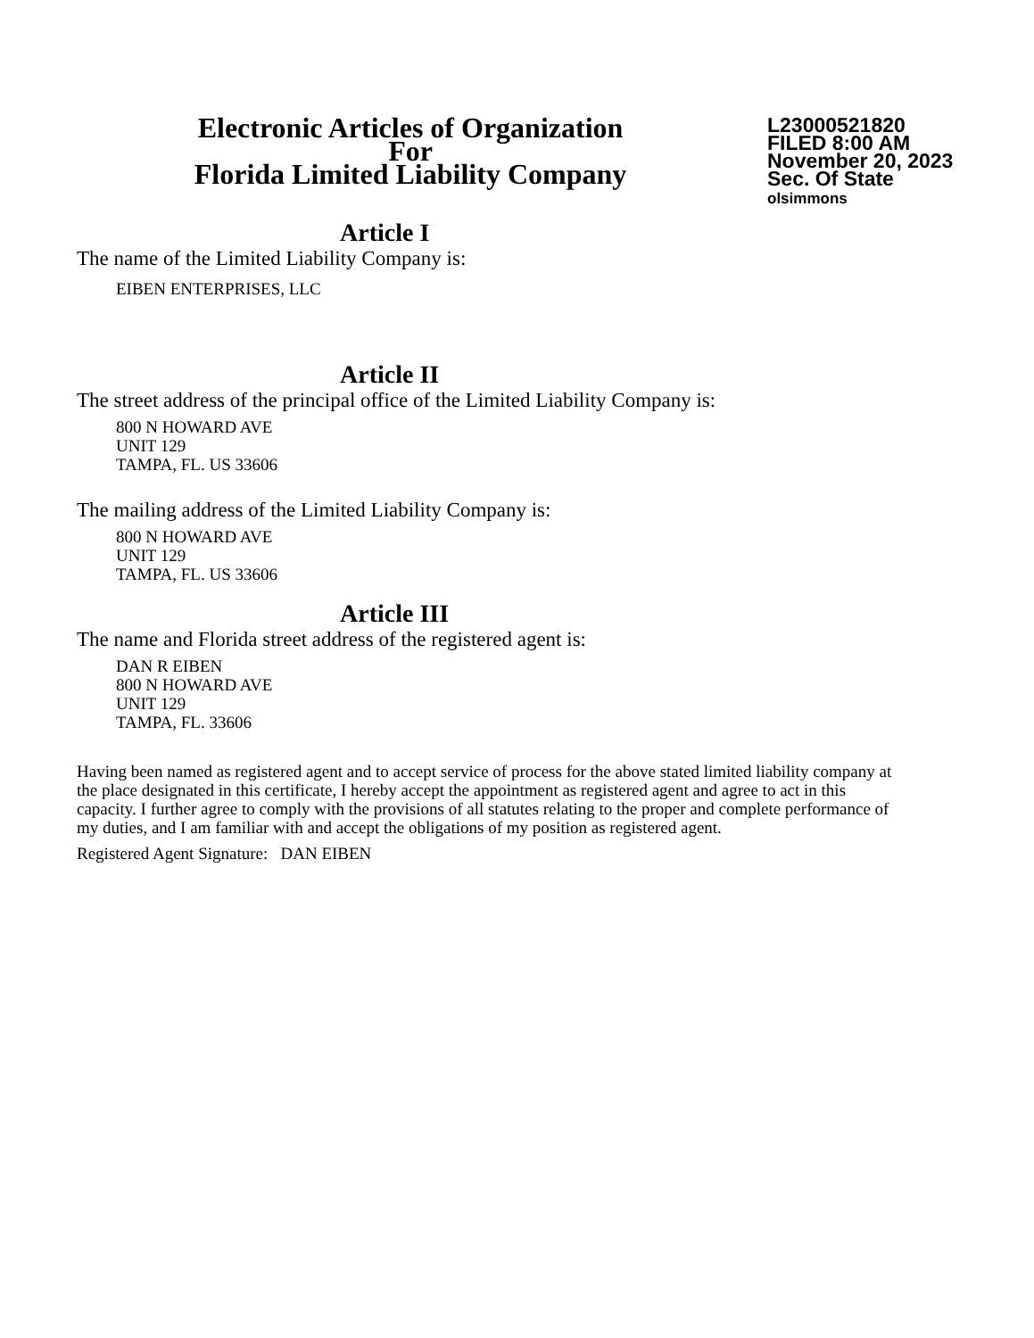Electronic Articles of Organization
For
Florida Limited Liability Company
L23000521820
FILED 8:00 AM
November 20, 2023
Sec. Of State
olsimmons
Article I
The name of the Limited Liability Company is:
EIBEN ENTERPRISES, LLC
Article II
The street address of the principal office of the Limited Liability Company is:
800 N HOWARD AVE
UNIT 129
TAMPA, FL. US 33606
The mailing address of the Limited Liability Company is:
800 N HOWARD AVE
UNIT 129
TAMPA, FL. US 33606
Article III
The name and Florida street address of the registered agent is:
DAN R EIBEN
800 N HOWARD AVE
UNIT 129
TAMPA, FL. 33606
Having been named as registered agent and to accept service of process for the above stated limited liability company at the place designated in this certificate, I hereby accept the appointment as registered agent and agree to act in this capacity. I further agree to comply with the provisions of all statutes relating to the proper and complete performance of my duties, and I am familiar with and accept the obligations of my position as registered agent.
Registered Agent Signature: DAN EIBEN